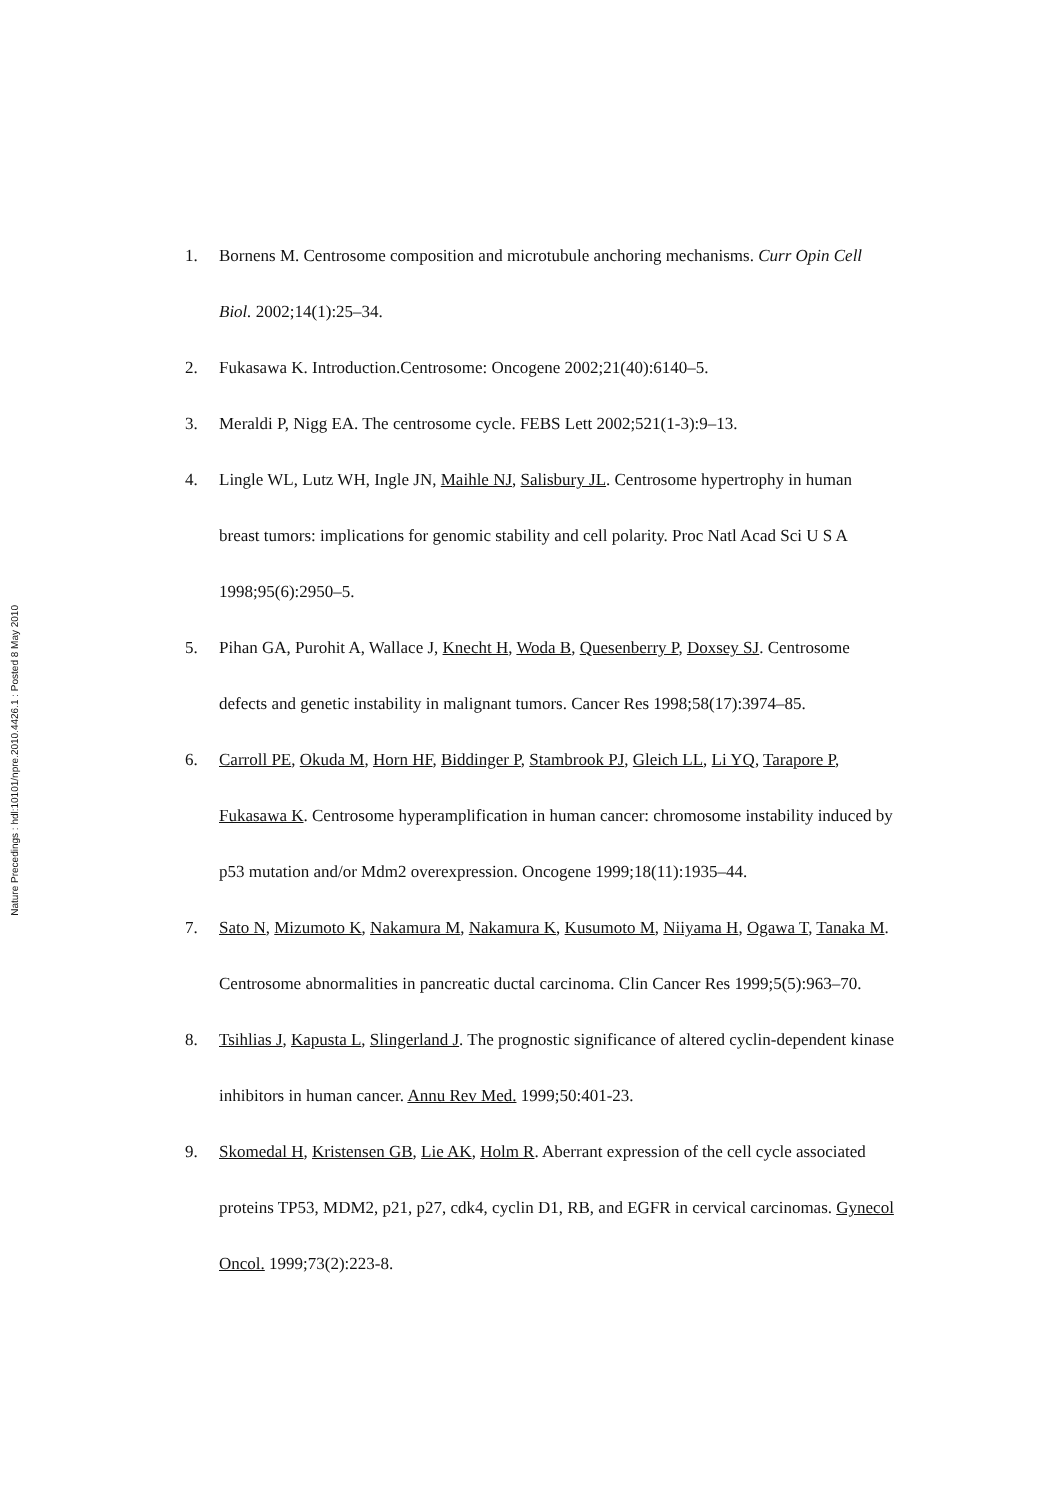Nature Precedings : hdl:10101/npre.2010.4426.1 : Posted 8 May 2010
1. Bornens M. Centrosome composition and microtubule anchoring mechanisms. Curr Opin Cell Biol. 2002;14(1):25–34.
2. Fukasawa K. Introduction.Centrosome: Oncogene 2002;21(40):6140–5.
3. Meraldi P, Nigg EA. The centrosome cycle. FEBS Lett 2002;521(1-3):9–13.
4. Lingle WL, Lutz WH, Ingle JN, Maihle NJ, Salisbury JL. Centrosome hypertrophy in human breast tumors: implications for genomic stability and cell polarity. Proc Natl Acad Sci U S A 1998;95(6):2950–5.
5. Pihan GA, Purohit A, Wallace J, Knecht H, Woda B, Quesenberry P, Doxsey SJ. Centrosome defects and genetic instability in malignant tumors. Cancer Res 1998;58(17):3974–85.
6. Carroll PE, Okuda M, Horn HF, Biddinger P, Stambrook PJ, Gleich LL, Li YQ, Tarapore P, Fukasawa K. Centrosome hyperamplification in human cancer: chromosome instability induced by p53 mutation and/or Mdm2 overexpression. Oncogene 1999;18(11):1935–44.
7. Sato N, Mizumoto K, Nakamura M, Nakamura K, Kusumoto M, Niiyama H, Ogawa T, Tanaka M. Centrosome abnormalities in pancreatic ductal carcinoma. Clin Cancer Res 1999;5(5):963–70.
8. Tsihlias J, Kapusta L, Slingerland J. The prognostic significance of altered cyclin-dependent kinase inhibitors in human cancer. Annu Rev Med. 1999;50:401-23.
9. Skomedal H, Kristensen GB, Lie AK, Holm R. Aberrant expression of the cell cycle associated proteins TP53, MDM2, p21, p27, cdk4, cyclin D1, RB, and EGFR in cervical carcinomas. Gynecol Oncol. 1999;73(2):223-8.